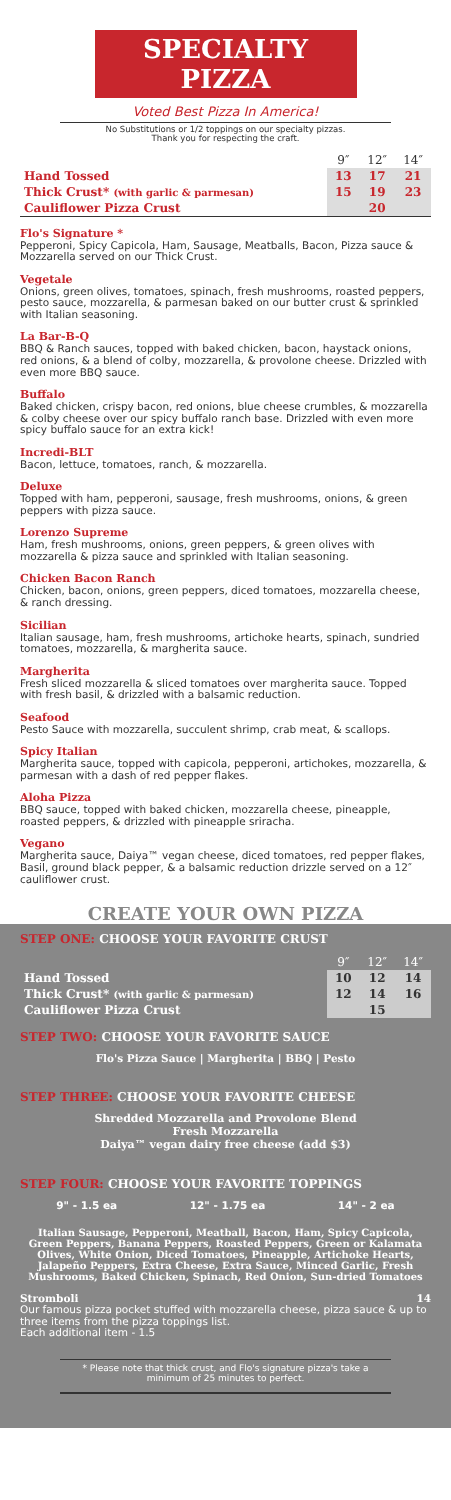SPECIALTY PIZZA
Voted Best Pizza In America!
No Substitutions or 1/2 toppings on our specialty pizzas.
Thank you for respecting the craft.
| | 9″ | 12″ | 14″ |
| --- | --- | --- | --- |
| Hand Tossed | 13 | 17 | 21 |
| Thick Crust* (with garlic & parmesan) | 15 | 19 | 23 |
| Cauliflower Pizza Crust | | 20 | |
Flo's Signature *
Pepperoni, Spicy Capicola, Ham, Sausage, Meatballs, Bacon, Pizza sauce & Mozzarella served on our Thick Crust.
Vegetale
Onions, green olives, tomatoes, spinach, fresh mushrooms, roasted peppers, pesto sauce, mozzarella, & parmesan baked on our butter crust & sprinkled with Italian seasoning.
La Bar-B-Q
BBQ & Ranch sauces, topped with baked chicken, bacon, haystack onions, red onions, & a blend of colby, mozzarella, & provolone cheese. Drizzled with even more BBQ sauce.
Buffalo
Baked chicken, crispy bacon, red onions, blue cheese crumbles, & mozzarella & colby cheese over our spicy buffalo ranch base. Drizzled with even more spicy buffalo sauce for an extra kick!
Incredi-BLT
Bacon, lettuce, tomatoes, ranch, & mozzarella.
Deluxe
Topped with ham, pepperoni, sausage, fresh mushrooms, onions, & green peppers with pizza sauce.
Lorenzo Supreme
Ham, fresh mushrooms, onions, green peppers, & green olives with mozzarella & pizza sauce and sprinkled with Italian seasoning.
Chicken Bacon Ranch
Chicken, bacon, onions, green peppers, diced tomatoes, mozzarella cheese, & ranch dressing.
Sicilian
Italian sausage, ham, fresh mushrooms, artichoke hearts, spinach, sundried tomatoes, mozzarella, & margherita sauce.
Margherita
Fresh sliced mozzarella & sliced tomatoes over margherita sauce. Topped with fresh basil, & drizzled with a balsamic reduction.
Seafood
Pesto Sauce with mozzarella, succulent shrimp, crab meat, & scallops.
Spicy Italian
Margherita sauce, topped with capicola, pepperoni, artichokes, mozzarella, & parmesan with a dash of red pepper flakes.
Aloha Pizza
BBQ sauce, topped with baked chicken, mozzarella cheese, pineapple, roasted peppers, & drizzled with pineapple sriracha.
Vegano
Margherita sauce, Daiya™ vegan cheese, diced tomatoes, red pepper flakes, Basil, ground black pepper, & a balsamic reduction drizzle served on a 12″ cauliflower crust.
CREATE YOUR OWN PIZZA
STEP ONE: CHOOSE YOUR FAVORITE CRUST
| | 9″ | 12″ | 14″ |
| --- | --- | --- | --- |
| Hand Tossed | 10 | 12 | 14 |
| Thick Crust* (with garlic & parmesan) | 12 | 14 | 16 |
| Cauliflower Pizza Crust | | 15 | |
STEP TWO: CHOOSE YOUR FAVORITE SAUCE
Flo's Pizza Sauce | Margherita | BBQ | Pesto
STEP THREE: CHOOSE YOUR FAVORITE CHEESE
Shredded Mozzarella and Provolone Blend
Fresh Mozzarella
Daiya™ vegan dairy free cheese (add $3)
STEP FOUR: CHOOSE YOUR FAVORITE TOPPINGS
9" - 1.5 ea 12" - 1.75 ea 14" - 2 ea
Italian Sausage, Pepperoni, Meatball, Bacon, Ham, Spicy Capicola, Green Peppers, Banana Peppers, Roasted Peppers, Green or Kalamata Olives, White Onion, Diced Tomatoes, Pineapple, Artichoke Hearts, Jalapeño Peppers, Extra Cheese, Extra Sauce, Minced Garlic, Fresh Mushrooms, Baked Chicken, Spinach, Red Onion, Sun-dried Tomatoes
Stromboli 14
Our famous pizza pocket stuffed with mozzarella cheese, pizza sauce & up to three items from the pizza toppings list.
Each additional item - 1.5
* Please note that thick crust, and Flo's signature pizza's take a minimum of 25 minutes to perfect.